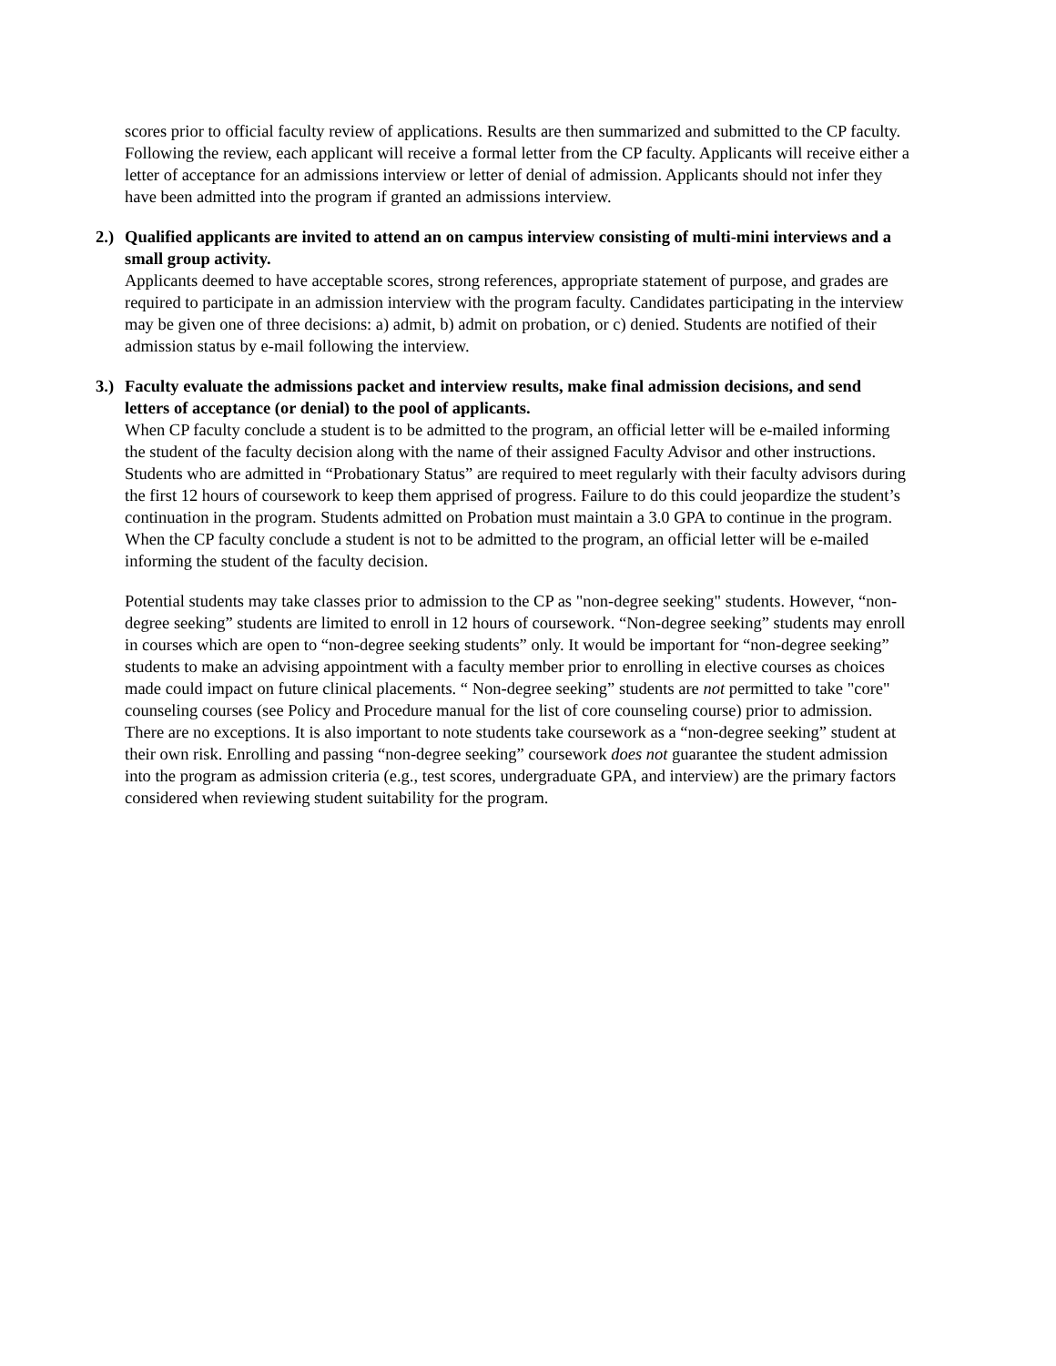scores prior to official faculty review of applications. Results are then summarized and submitted to the CP faculty. Following the review, each applicant will receive a formal letter from the CP faculty. Applicants will receive either a letter of acceptance for an admissions interview or letter of denial of admission. Applicants should not infer they have been admitted into the program if granted an admissions interview.
2.)
Qualified applicants are invited to attend an on campus interview consisting of multi-mini interviews and a small group activity.
Applicants deemed to have acceptable scores, strong references, appropriate statement of purpose, and grades are required to participate in an admission interview with the program faculty. Candidates participating in the interview may be given one of three decisions: a) admit, b) admit on probation, or c) denied. Students are notified of their admission status by e-mail following the interview.
3.)
Faculty evaluate the admissions packet and interview results, make final admission decisions, and send letters of acceptance (or denial) to the pool of applicants.
When CP faculty conclude a student is to be admitted to the program, an official letter will be e-mailed informing the student of the faculty decision along with the name of their assigned Faculty Advisor and other instructions. Students who are admitted in “Probationary Status” are required to meet regularly with their faculty advisors during the first 12 hours of coursework to keep them apprised of progress. Failure to do this could jeopardize the student’s continuation in the program. Students admitted on Probation must maintain a 3.0 GPA to continue in the program. When the CP faculty conclude a student is not to be admitted to the program, an official letter will be e-mailed informing the student of the faculty decision.
Potential students may take classes prior to admission to the CP as "non-degree seeking" students. However, “non- degree seeking” students are limited to enroll in 12 hours of coursework. “Non-degree seeking” students may enroll in courses which are open to “non-degree seeking students” only. It would be important for “non-degree seeking” students to make an advising appointment with a faculty member prior to enrolling in elective courses as choices made could impact on future clinical placements. “ Non-degree seeking” students are not permitted to take "core" counseling courses (see Policy and Procedure manual for the list of core counseling course) prior to admission. There are no exceptions. It is also important to note students take coursework as a “non-degree seeking” student at their own risk. Enrolling and passing “non-degree seeking” coursework does not guarantee the student admission into the program as admission criteria (e.g., test scores, undergraduate GPA, and interview) are the primary factors considered when reviewing student suitability for the program.